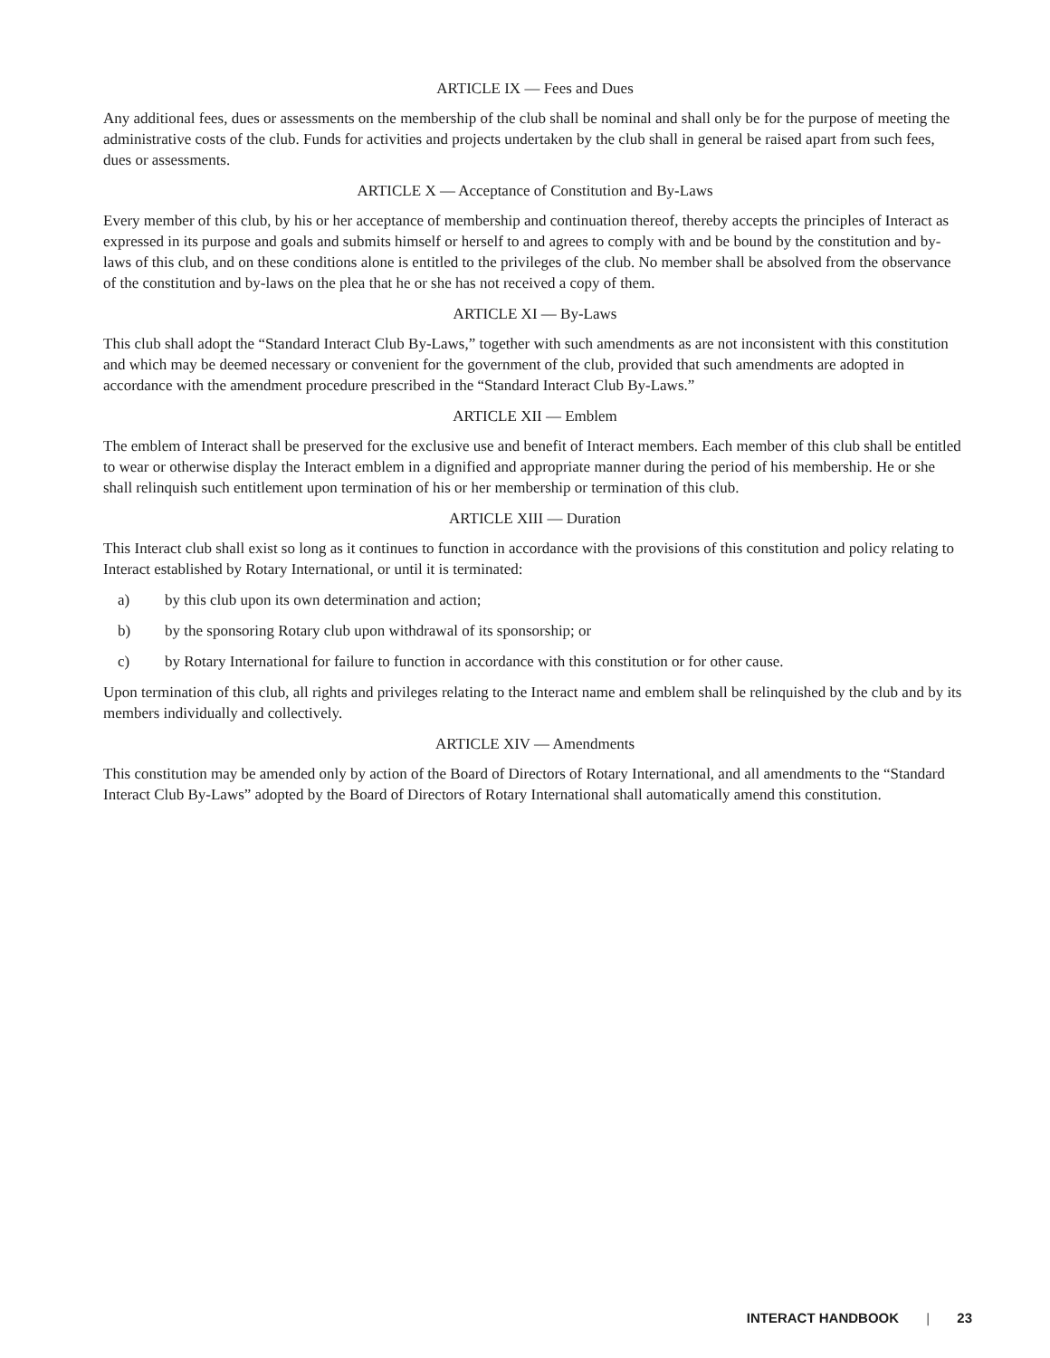ARTICLE IX — Fees and Dues
Any additional fees, dues or assessments on the membership of the club shall be nominal and shall only be for the purpose of meeting the administrative costs of the club. Funds for activities and projects undertaken by the club shall in general be raised apart from such fees, dues or assessments.
ARTICLE X — Acceptance of Constitution and By-Laws
Every member of this club, by his or her acceptance of membership and continuation thereof, thereby accepts the principles of Interact as expressed in its purpose and goals and submits himself or herself to and agrees to comply with and be bound by the constitution and by-laws of this club, and on these conditions alone is entitled to the privileges of the club. No member shall be absolved from the observance of the constitution and by-laws on the plea that he or she has not received a copy of them.
ARTICLE XI — By-Laws
This club shall adopt the “Standard Interact Club By-Laws,” together with such amendments as are not inconsistent with this constitution and which may be deemed necessary or convenient for the government of the club, provided that such amendments are adopted in accordance with the amendment procedure prescribed in the “Standard Interact Club By-Laws.”
ARTICLE XII — Emblem
The emblem of Interact shall be preserved for the exclusive use and benefit of Interact members. Each member of this club shall be entitled to wear or otherwise display the Interact emblem in a dignified and appropriate manner during the period of his membership. He or she shall relinquish such entitlement upon termination of his or her membership or termination of this club.
ARTICLE XIII — Duration
This Interact club shall exist so long as it continues to function in accordance with the provisions of this constitution and policy relating to Interact established by Rotary International, or until it is terminated:
a) by this club upon its own determination and action;
b) by the sponsoring Rotary club upon withdrawal of its sponsorship; or
c) by Rotary International for failure to function in accordance with this constitution or for other cause.
Upon termination of this club, all rights and privileges relating to the Interact name and emblem shall be relinquished by the club and by its members individually and collectively.
ARTICLE XIV — Amendments
This constitution may be amended only by action of the Board of Directors of Rotary International, and all amendments to the “Standard Interact Club By-Laws” adopted by the Board of Directors of Rotary International shall automatically amend this constitution.
INTERACT HANDBOOK | 23